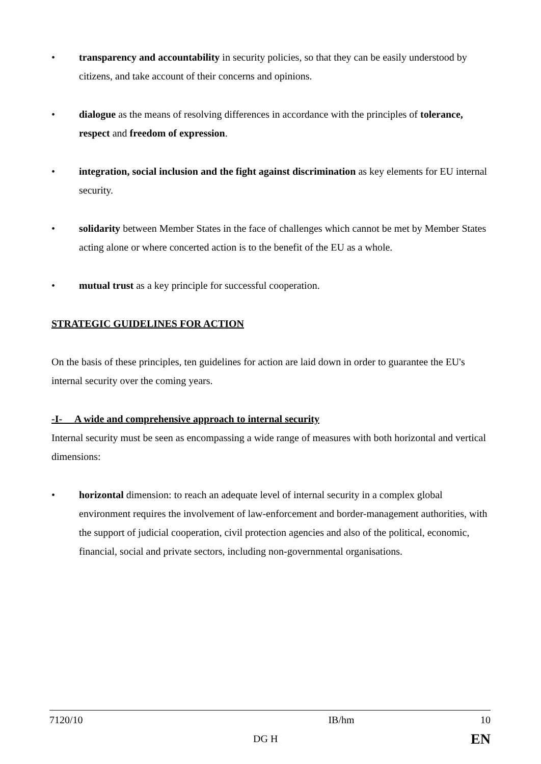• transparency and accountability in security policies, so that they can be easily understood by citizens, and take account of their concerns and opinions.
• dialogue as the means of resolving differences in accordance with the principles of tolerance, respect and freedom of expression.
• integration, social inclusion and the fight against discrimination as key elements for EU internal security.
• solidarity between Member States in the face of challenges which cannot be met by Member States acting alone or where concerted action is to the benefit of the EU as a whole.
• mutual trust as a key principle for successful cooperation.
STRATEGIC GUIDELINES FOR ACTION
On the basis of these principles, ten guidelines for action are laid down in order to guarantee the EU's internal security over the coming years.
-I- A wide and comprehensive approach to internal security
Internal security must be seen as encompassing a wide range of measures with both horizontal and vertical dimensions:
• horizontal dimension: to reach an adequate level of internal security in a complex global environment requires the involvement of law-enforcement and border-management authorities, with the support of judicial cooperation, civil protection agencies and also of the political, economic, financial, social and private sectors, including non-governmental organisations.
| 7120/10 | | IB/hm | 10 |
| | DG H | | EN |